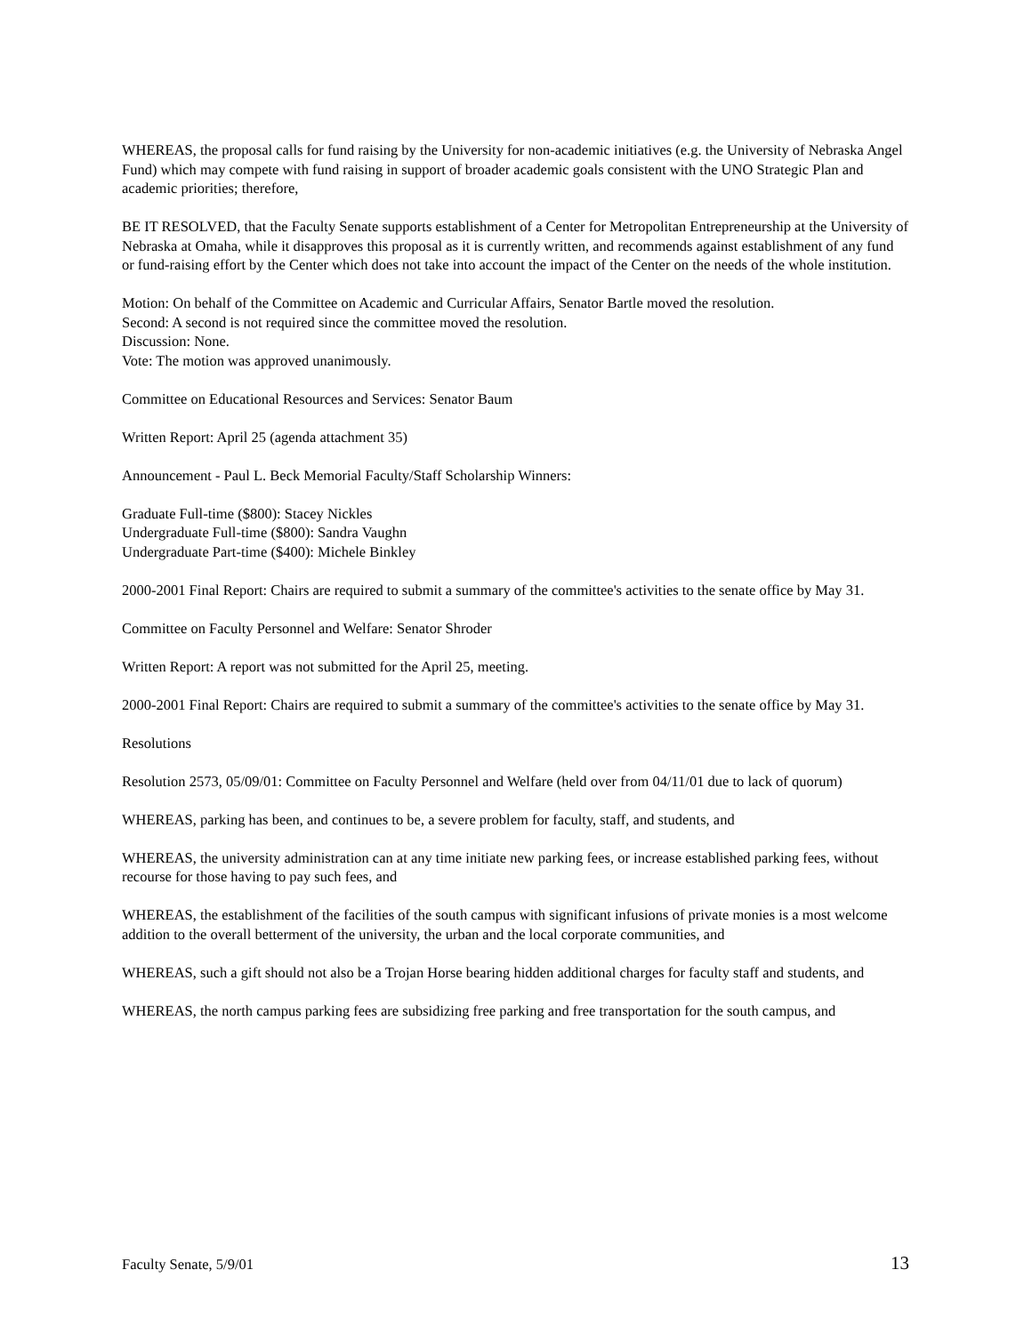WHEREAS, the proposal calls for fund raising by the University for non-academic initiatives (e.g. the University of Nebraska Angel Fund) which may compete with fund raising in support of broader academic goals consistent with the UNO Strategic Plan and academic priorities; therefore,
BE IT RESOLVED, that the Faculty Senate supports establishment of a Center for Metropolitan Entrepreneurship at the University of Nebraska at Omaha, while it disapproves this proposal as it is currently written, and recommends against establishment of any fund or fund-raising effort by the Center which does not take into account the impact of the Center on the needs of the whole institution.
Motion: On behalf of the Committee on Academic and Curricular Affairs, Senator Bartle moved the resolution.
Second: A second is not required since the committee moved the resolution.
Discussion: None.
Vote: The motion was approved unanimously.
Committee on Educational Resources and Services: Senator Baum
Written Report: April 25 (agenda attachment 35)
Announcement - Paul L. Beck Memorial Faculty/Staff Scholarship Winners:
Graduate Full-time ($800): Stacey Nickles
Undergraduate Full-time ($800): Sandra Vaughn
Undergraduate Part-time ($400): Michele Binkley
2000-2001 Final Report: Chairs are required to submit a summary of the committee's activities to the senate office by May 31.
Committee on Faculty Personnel and Welfare: Senator Shroder
Written Report: A report was not submitted for the April 25, meeting.
2000-2001 Final Report: Chairs are required to submit a summary of the committee's activities to the senate office by May 31.
Resolutions
Resolution 2573, 05/09/01: Committee on Faculty Personnel and Welfare (held over from 04/11/01 due to lack of quorum)
WHEREAS, parking has been, and continues to be, a severe problem for faculty, staff, and students, and
WHEREAS, the university administration can at any time initiate new parking fees, or increase established parking fees, without recourse for those having to pay such fees, and
WHEREAS, the establishment of the facilities of the south campus with significant infusions of private monies is a most welcome addition to the overall betterment of the university, the urban and the local corporate communities, and
WHEREAS, such a gift should not also be a Trojan Horse bearing hidden additional charges for faculty staff and students, and
WHEREAS, the north campus parking fees are subsidizing free parking and free transportation for the south campus, and
Faculty Senate, 5/9/01 13